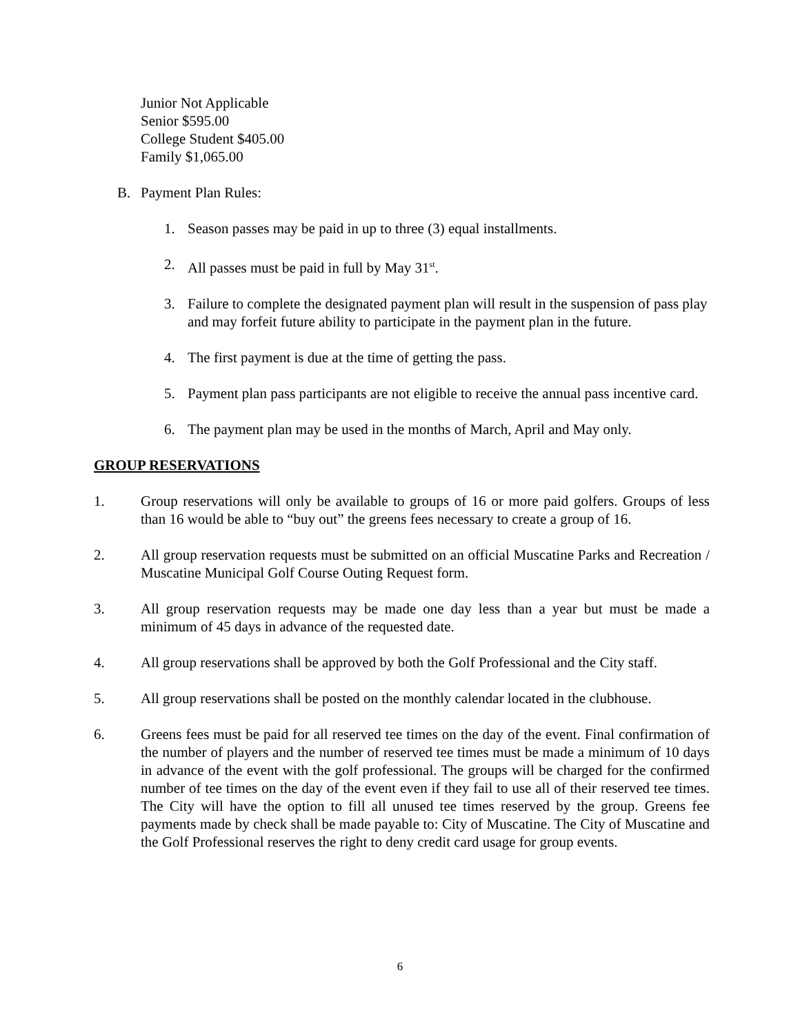Junior Not Applicable
Senior $595.00
College Student $405.00
Family $1,065.00
B. Payment Plan Rules:
1. Season passes may be paid in up to three (3) equal installments.
2. All passes must be paid in full by May 31<sup>st</sup>.
3. Failure to complete the designated payment plan will result in the suspension of pass play and may forfeit future ability to participate in the payment plan in the future.
4. The first payment is due at the time of getting the pass.
5. Payment plan pass participants are not eligible to receive the annual pass incentive card.
6. The payment plan may be used in the months of March, April and May only.
GROUP RESERVATIONS
1. Group reservations will only be available to groups of 16 or more paid golfers. Groups of less than 16 would be able to “buy out” the greens fees necessary to create a group of 16.
2. All group reservation requests must be submitted on an official Muscatine Parks and Recreation / Muscatine Municipal Golf Course Outing Request form.
3. All group reservation requests may be made one day less than a year but must be made a minimum of 45 days in advance of the requested date.
4. All group reservations shall be approved by both the Golf Professional and the City staff.
5. All group reservations shall be posted on the monthly calendar located in the clubhouse.
6. Greens fees must be paid for all reserved tee times on the day of the event. Final confirmation of the number of players and the number of reserved tee times must be made a minimum of 10 days in advance of the event with the golf professional. The groups will be charged for the confirmed number of tee times on the day of the event even if they fail to use all of their reserved tee times. The City will have the option to fill all unused tee times reserved by the group. Greens fee payments made by check shall be made payable to: City of Muscatine. The City of Muscatine and the Golf Professional reserves the right to deny credit card usage for group events.
6